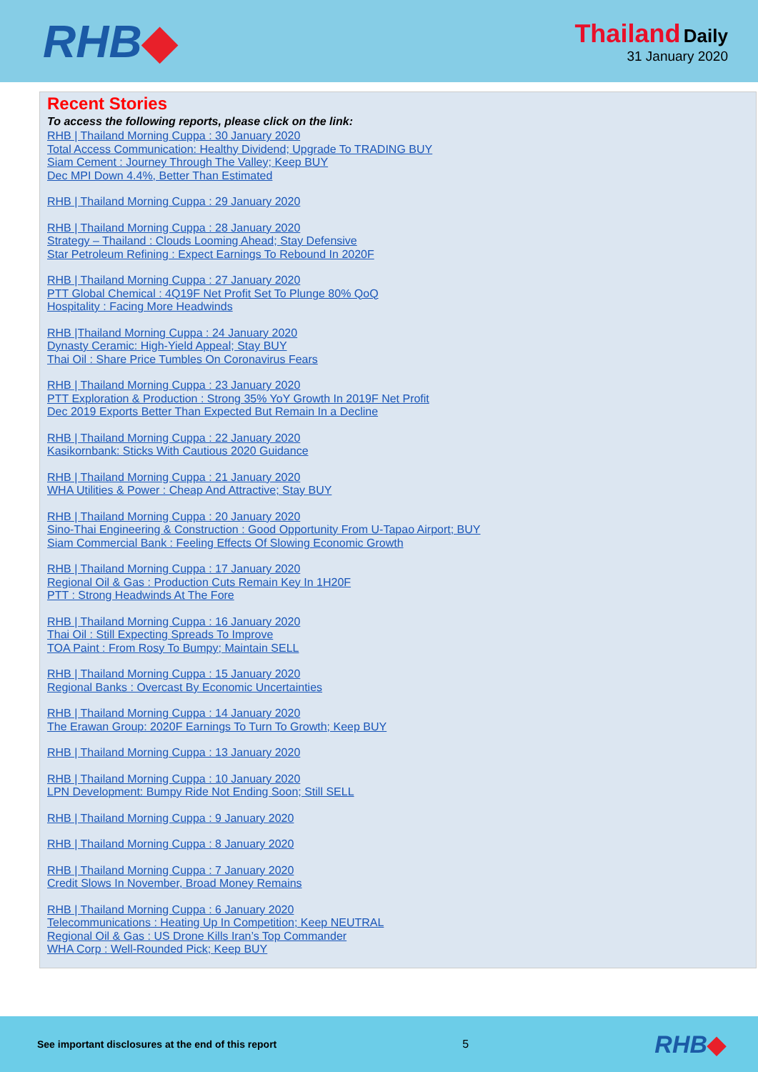RHB◆
Thailand Daily
31 January 2020
Recent Stories
To access the following reports, please click on the link:
RHB | Thailand Morning Cuppa : 30 January 2020
Total Access Communication: Healthy Dividend; Upgrade To TRADING BUY
Siam Cement : Journey Through The Valley; Keep BUY
Dec MPI Down 4.4%, Better Than Estimated
RHB | Thailand Morning Cuppa : 29 January 2020
RHB | Thailand Morning Cuppa : 28 January 2020
Strategy – Thailand : Clouds Looming Ahead; Stay Defensive
Star Petroleum Refining : Expect Earnings To Rebound In 2020F
RHB | Thailand Morning Cuppa : 27 January 2020
PTT Global Chemical : 4Q19F Net Profit Set To Plunge 80% QoQ
Hospitality : Facing More Headwinds
RHB |Thailand Morning Cuppa : 24 January 2020
Dynasty Ceramic: High-Yield Appeal; Stay BUY
Thai Oil : Share Price Tumbles On Coronavirus Fears
RHB | Thailand Morning Cuppa : 23 January 2020
PTT Exploration & Production : Strong 35% YoY Growth In 2019F Net Profit
Dec 2019 Exports Better Than Expected But Remain In a Decline
RHB | Thailand Morning Cuppa : 22 January 2020
Kasikornbank: Sticks With Cautious 2020 Guidance
RHB | Thailand Morning Cuppa : 21 January 2020
WHA Utilities & Power : Cheap And Attractive; Stay BUY
RHB | Thailand Morning Cuppa : 20 January 2020
Sino-Thai Engineering & Construction : Good Opportunity From U-Tapao Airport; BUY
Siam Commercial Bank : Feeling Effects Of Slowing Economic Growth
RHB | Thailand Morning Cuppa : 17 January 2020
Regional Oil & Gas : Production Cuts Remain Key In 1H20F
PTT : Strong Headwinds At The Fore
RHB | Thailand Morning Cuppa : 16 January 2020
Thai Oil : Still Expecting Spreads To Improve
TOA Paint : From Rosy To Bumpy; Maintain SELL
RHB | Thailand Morning Cuppa : 15 January 2020
Regional Banks : Overcast By Economic Uncertainties
RHB | Thailand Morning Cuppa : 14 January 2020
The Erawan Group: 2020F Earnings To Turn To Growth; Keep BUY
RHB | Thailand Morning Cuppa : 13 January 2020
RHB | Thailand Morning Cuppa : 10 January 2020
LPN Development: Bumpy Ride Not Ending Soon; Still SELL
RHB | Thailand Morning Cuppa : 9 January 2020
RHB | Thailand Morning Cuppa : 8 January 2020
RHB | Thailand Morning Cuppa : 7 January 2020
Credit Slows In November, Broad Money Remains
RHB | Thailand Morning Cuppa : 6 January 2020
Telecommunications : Heating Up In Competition; Keep NEUTRAL
Regional Oil & Gas : US Drone Kills Iran’s Top Commander
WHA Corp : Well-Rounded Pick; Keep BUY
See important disclosures at the end of this report 5
RHB◆